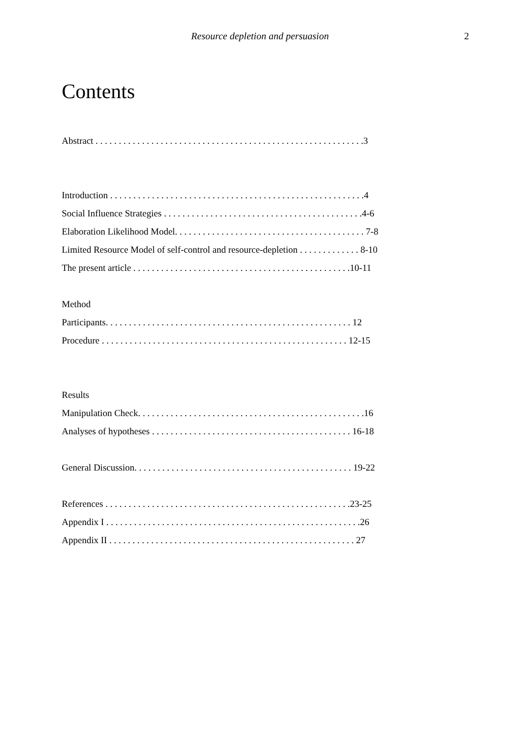Resource depletion and persuasion 2
Contents
Abstract . . . . . . . . . . . . . . . . . . . . . . . . . . . . . . . . . . . . . . . . . . . . . . . . . . . . . . . . . .3
Introduction . . . . . . . . . . . . . . . . . . . . . . . . . . . . . . . . . . . . . . . . . . . . . . . . . . . . . . .4
Social Influence Strategies . . . . . . . . . . . . . . . . . . . . . . . . . . . . . . . . . . . . . . . . . . .4-6
Elaboration Likelihood Model. . . . . . . . . . . . . . . . . . . . . . . . . . . . . . . . . . . . . . . . . 7-8
Limited Resource Model of self-control and resource-depletion . . . . . . . . . . . . . 8-10
The present article . . . . . . . . . . . . . . . . . . . . . . . . . . . . . . . . . . . . . . . . . . . . . . .10-11
Method
Participants. . . . . . . . . . . . . . . . . . . . . . . . . . . . . . . . . . . . . . . . . . . . . . . . . . . . . 12
Procedure . . . . . . . . . . . . . . . . . . . . . . . . . . . . . . . . . . . . . . . . . . . . . . . . . . . . . 12-15
Results
Manipulation Check. . . . . . . . . . . . . . . . . . . . . . . . . . . . . . . . . . . . . . . . . . . . . . . . .16
Analyses of hypotheses . . . . . . . . . . . . . . . . . . . . . . . . . . . . . . . . . . . . . . . . . . . 16-18
General Discussion. . . . . . . . . . . . . . . . . . . . . . . . . . . . . . . . . . . . . . . . . . . . . . . 19-22
References . . . . . . . . . . . . . . . . . . . . . . . . . . . . . . . . . . . . . . . . . . . . . . . . . . . . .23-25
Appendix I . . . . . . . . . . . . . . . . . . . . . . . . . . . . . . . . . . . . . . . . . . . . . . . . . . . . . . .26
Appendix II . . . . . . . . . . . . . . . . . . . . . . . . . . . . . . . . . . . . . . . . . . . . . . . . . . . . . 27